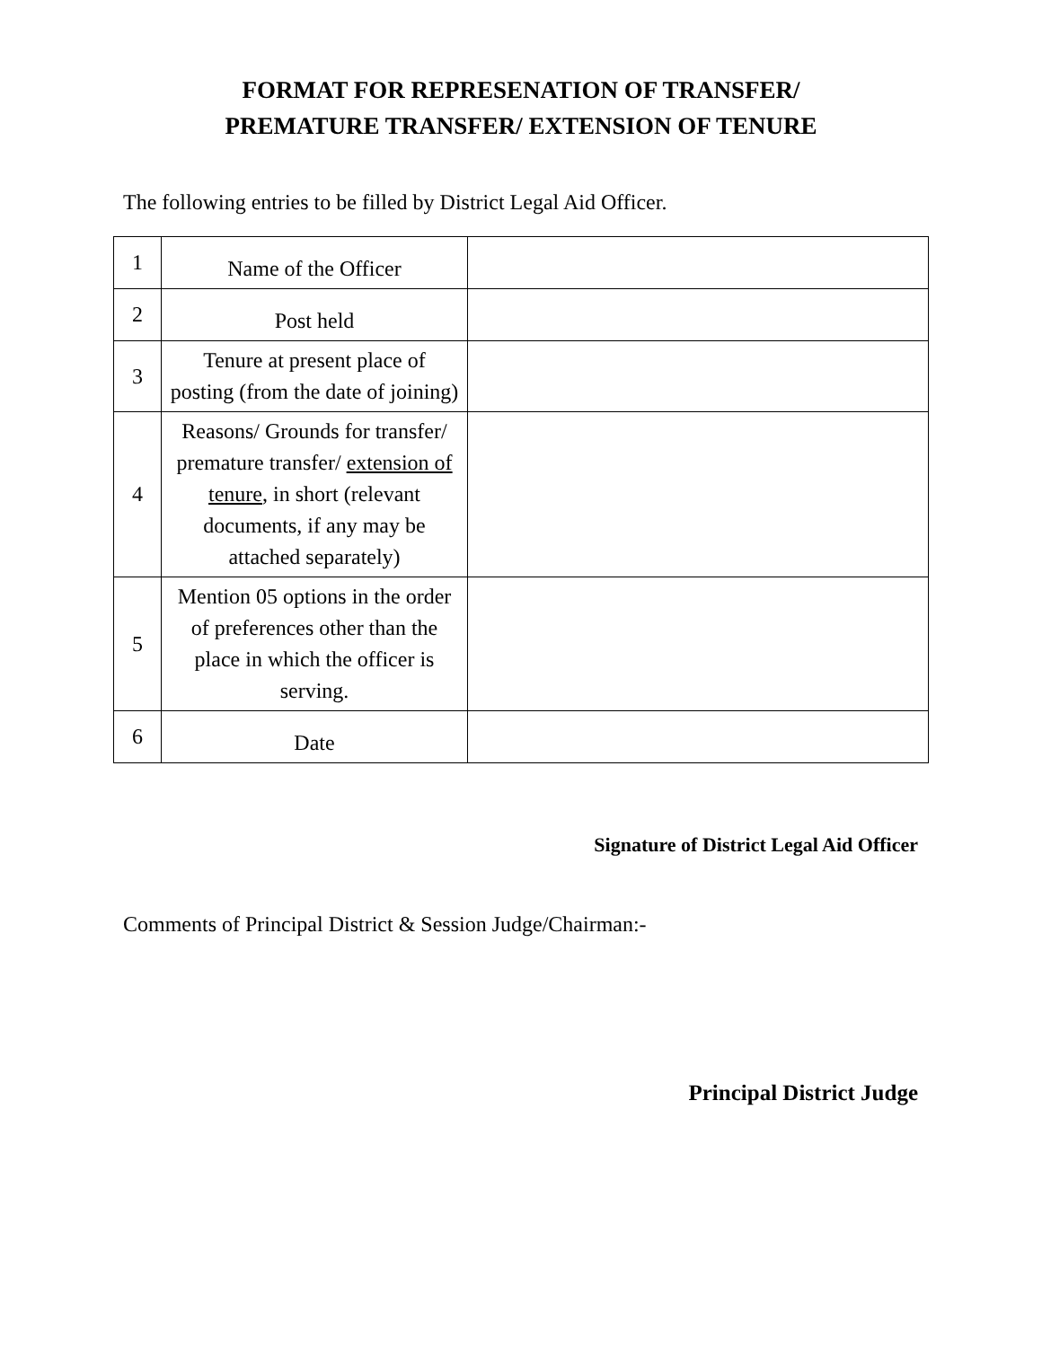FORMAT FOR REPRESENATION OF TRANSFER/
PREMATURE TRANSFER/ EXTENSION OF TENURE
The following entries to be filled by District Legal Aid Officer.
| 1 | Name of the Officer | |
| 2 | Post held | |
| 3 | Tenure at present place of posting (from the date of joining) | |
| 4 | Reasons/ Grounds for transfer/ premature transfer/ extension of tenure , in short (relevant documents, if any may be attached separately) | |
| 5 | Mention 05 options in the order of preferences other than the place in which the officer is serving. | |
| 6 | Date | |
Signature of District Legal Aid Officer
Comments of Principal District & Session Judge/Chairman:-
Principal District Judge